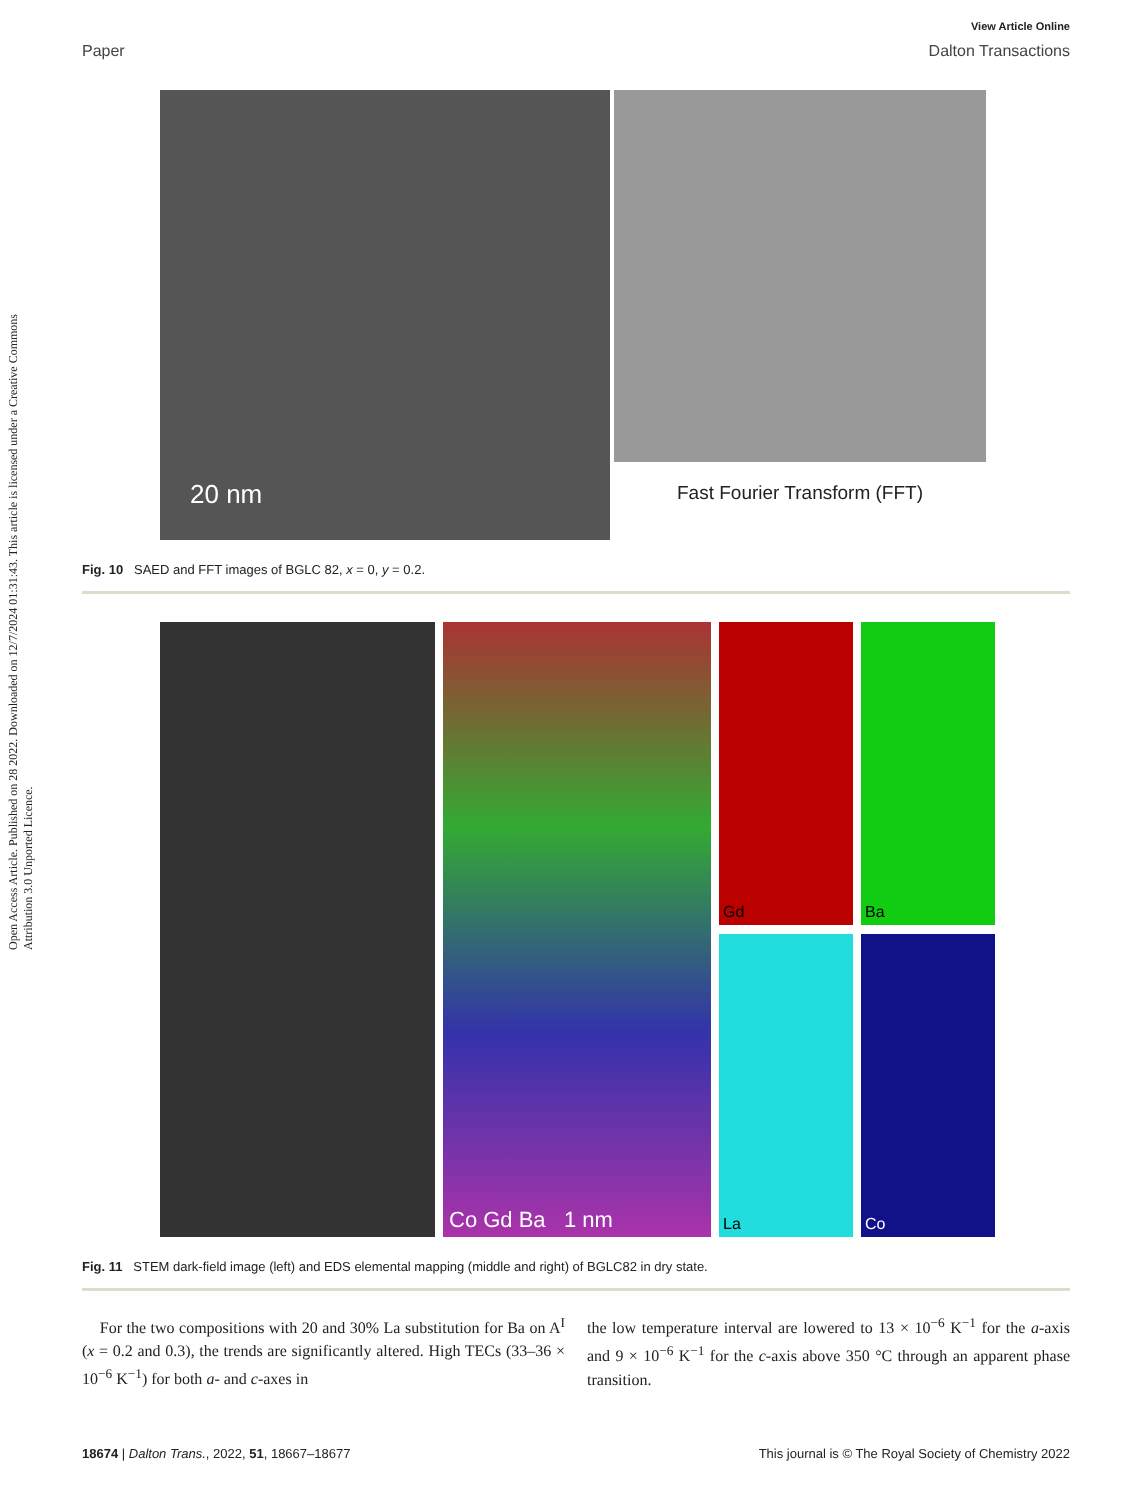Open Access Article. Published on 28 2022. Downloaded on 12/7/2024 01:31:43. This article is licensed under a Creative Commons Attribution 3.0 Unported Licence.
View Article Online
Paper Dalton Transactions
20 nm
Fast Fourier Transform (FFT)
Fig. 10 SAED and FFT images of BGLC 82, x = 0, y = 0.2.
Co Gd Ba 1 nm
Gd
Ba
La
Co
Fig. 11 STEM dark-field image (left) and EDS elemental mapping (middle and right) of BGLC82 in dry state.
For the two compositions with 20 and 30% La substitution for Ba on A<sup>I</sup> (x = 0.2 and 0.3), the trends are significantly altered. High TECs (33–36 × 10<sup>−6</sup> K<sup>−1</sup>) for both a- and c-axes in
the low temperature interval are lowered to 13 × 10<sup>−6</sup> K<sup>−1</sup> for the a-axis and 9 × 10<sup>−6</sup> K<sup>−1</sup> for the c-axis above 350 °C through an apparent phase transition.
18674 | Dalton Trans., 2022, 51, 18667–18677 This journal is © The Royal Society of Chemistry 2022